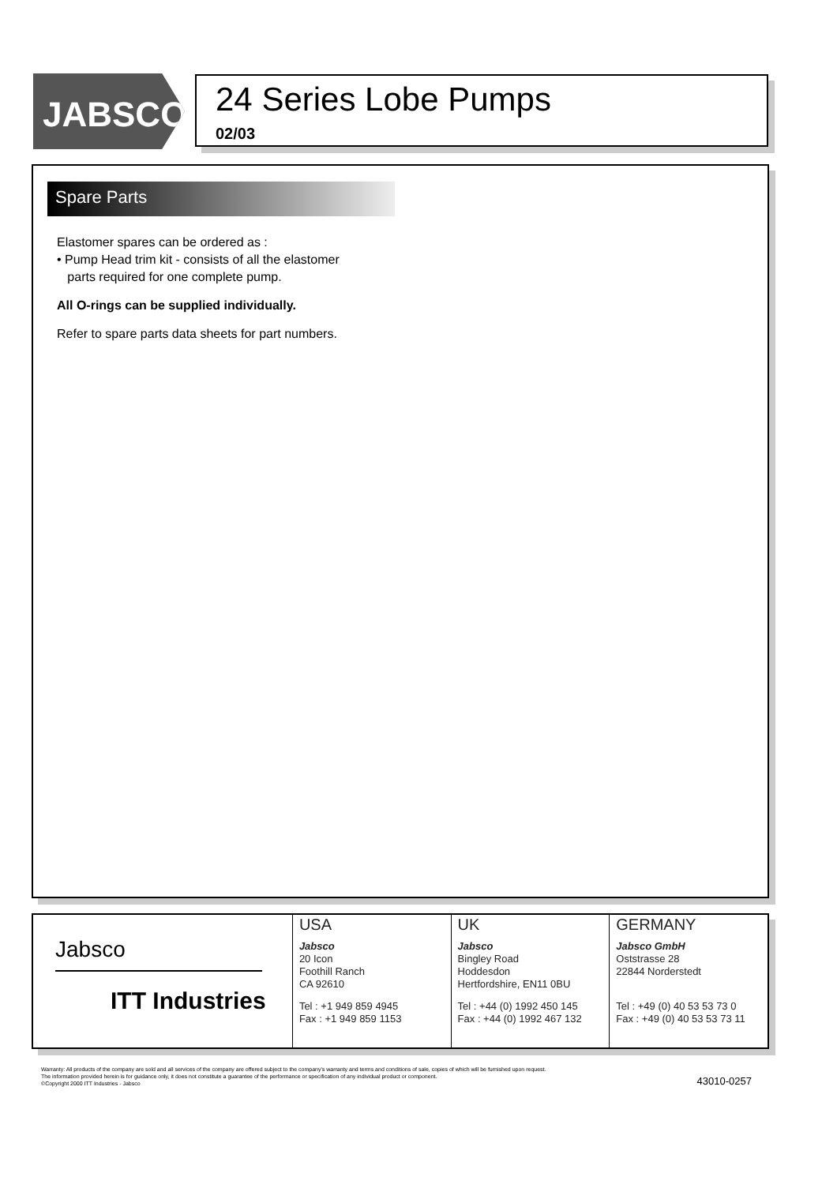JABSCO<sup>®</sup>
24 Series Lobe Pumps
02/03
Spare Parts
Elastomer spares can be ordered as :
• Pump Head trim kit - consists of all the elastomer
parts required for one complete pump.
All O-rings can be supplied individually.
Refer to spare parts data sheets for part numbers.
Jabsco
ITT Industries
USA
Jabsco
20 Icon
Foothill Ranch
CA 92610
Tel : +1 949 859 4945
Fax : +1 949 859 1153
UK
Jabsco
Bingley Road
Hoddesdon
Hertfordshire, EN11 0BU
Tel : +44 (0) 1992 450 145
Fax : +44 (0) 1992 467 132
GERMANY
Jabsco GmbH
Oststrasse 28
22844 Norderstedt
Tel : +49 (0) 40 53 53 73 0
Fax : +49 (0) 40 53 53 73 11
Warranty: All products of the company are sold and all services of the company are offered subject to the company's warranty and terms and conditions of sale, copies of which will be furnished upon request.
The information provided herein is for guidance only, it does not constitute a guarantee of the performance or specification of any individual product or component.
©Copyright 2000 ITT Industries - Jabsco
43010-0257